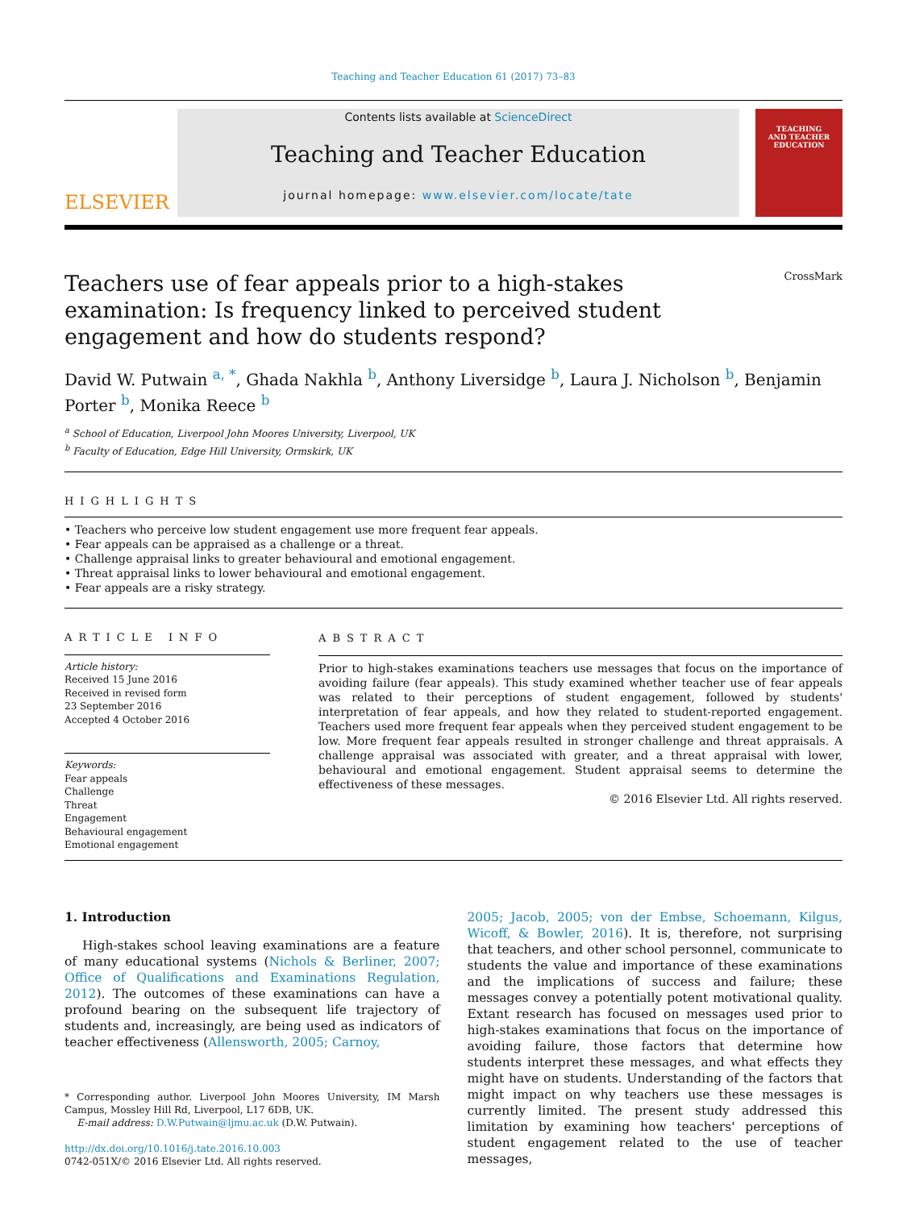Teaching and Teacher Education 61 (2017) 73–83
ELSEVIER
Contents lists available at ScienceDirect
Teaching and Teacher Education
journal homepage: www.elsevier.com/locate/tate
TEACHING
AND TEACHER
EDUCATION
Teachers use of fear appeals prior to a high-stakes examination: Is frequency linked to perceived student engagement and how do students respond?
CrossMark
David W. Putwain <sup>a, *</sup>, Ghada Nakhla <sup>b</sup>, Anthony Liversidge <sup>b</sup>, Laura J. Nicholson <sup>b</sup>, Benjamin Porter <sup>b</sup>, Monika Reece <sup>b</sup>
<sup>a</sup> School of Education, Liverpool John Moores University, Liverpool, UK
<sup>b</sup> Faculty of Education, Edge Hill University, Ormskirk, UK
HIGHLIGHTS
• Teachers who perceive low student engagement use more frequent fear appeals.
• Fear appeals can be appraised as a challenge or a threat.
• Challenge appraisal links to greater behavioural and emotional engagement.
• Threat appraisal links to lower behavioural and emotional engagement.
• Fear appeals are a risky strategy.
ARTICLE INFO
Article history:
Received 15 June 2016
Received in revised form
23 September 2016
Accepted 4 October 2016
Keywords:
Fear appeals
Challenge
Threat
Engagement
Behavioural engagement
Emotional engagement
ABSTRACT
Prior to high-stakes examinations teachers use messages that focus on the importance of avoiding failure (fear appeals). This study examined whether teacher use of fear appeals was related to their perceptions of student engagement, followed by students' interpretation of fear appeals, and how they related to student-reported engagement. Teachers used more frequent fear appeals when they perceived student engagement to be low. More frequent fear appeals resulted in stronger challenge and threat appraisals. A challenge appraisal was associated with greater, and a threat appraisal with lower, behavioural and emotional engagement. Student appraisal seems to determine the effectiveness of these messages.
© 2016 Elsevier Ltd. All rights reserved.
1. Introduction
High-stakes school leaving examinations are a feature of many educational systems (Nichols & Berliner, 2007; Office of Qualifications and Examinations Regulation, 2012). The outcomes of these examinations can have a profound bearing on the subsequent life trajectory of students and, increasingly, are being used as indicators of teacher effectiveness (Allensworth, 2005; Carnoy,
* Corresponding author. Liverpool John Moores University, IM Marsh Campus, Mossley Hill Rd, Liverpool, L17 6DB, UK.
E-mail address: D.W.Putwain@ljmu.ac.uk (D.W. Putwain).
http://dx.doi.org/10.1016/j.tate.2016.10.003
0742-051X/© 2016 Elsevier Ltd. All rights reserved.
2005; Jacob, 2005; von der Embse, Schoemann, Kilgus, Wicoff, & Bowler, 2016). It is, therefore, not surprising that teachers, and other school personnel, communicate to students the value and importance of these examinations and the implications of success and failure; these messages convey a potentially potent motivational quality. Extant research has focused on messages used prior to high-stakes examinations that focus on the importance of avoiding failure, those factors that determine how students interpret these messages, and what effects they might have on students. Understanding of the factors that might impact on why teachers use these messages is currently limited. The present study addressed this limitation by examining how teachers' perceptions of student engagement related to the use of teacher messages,